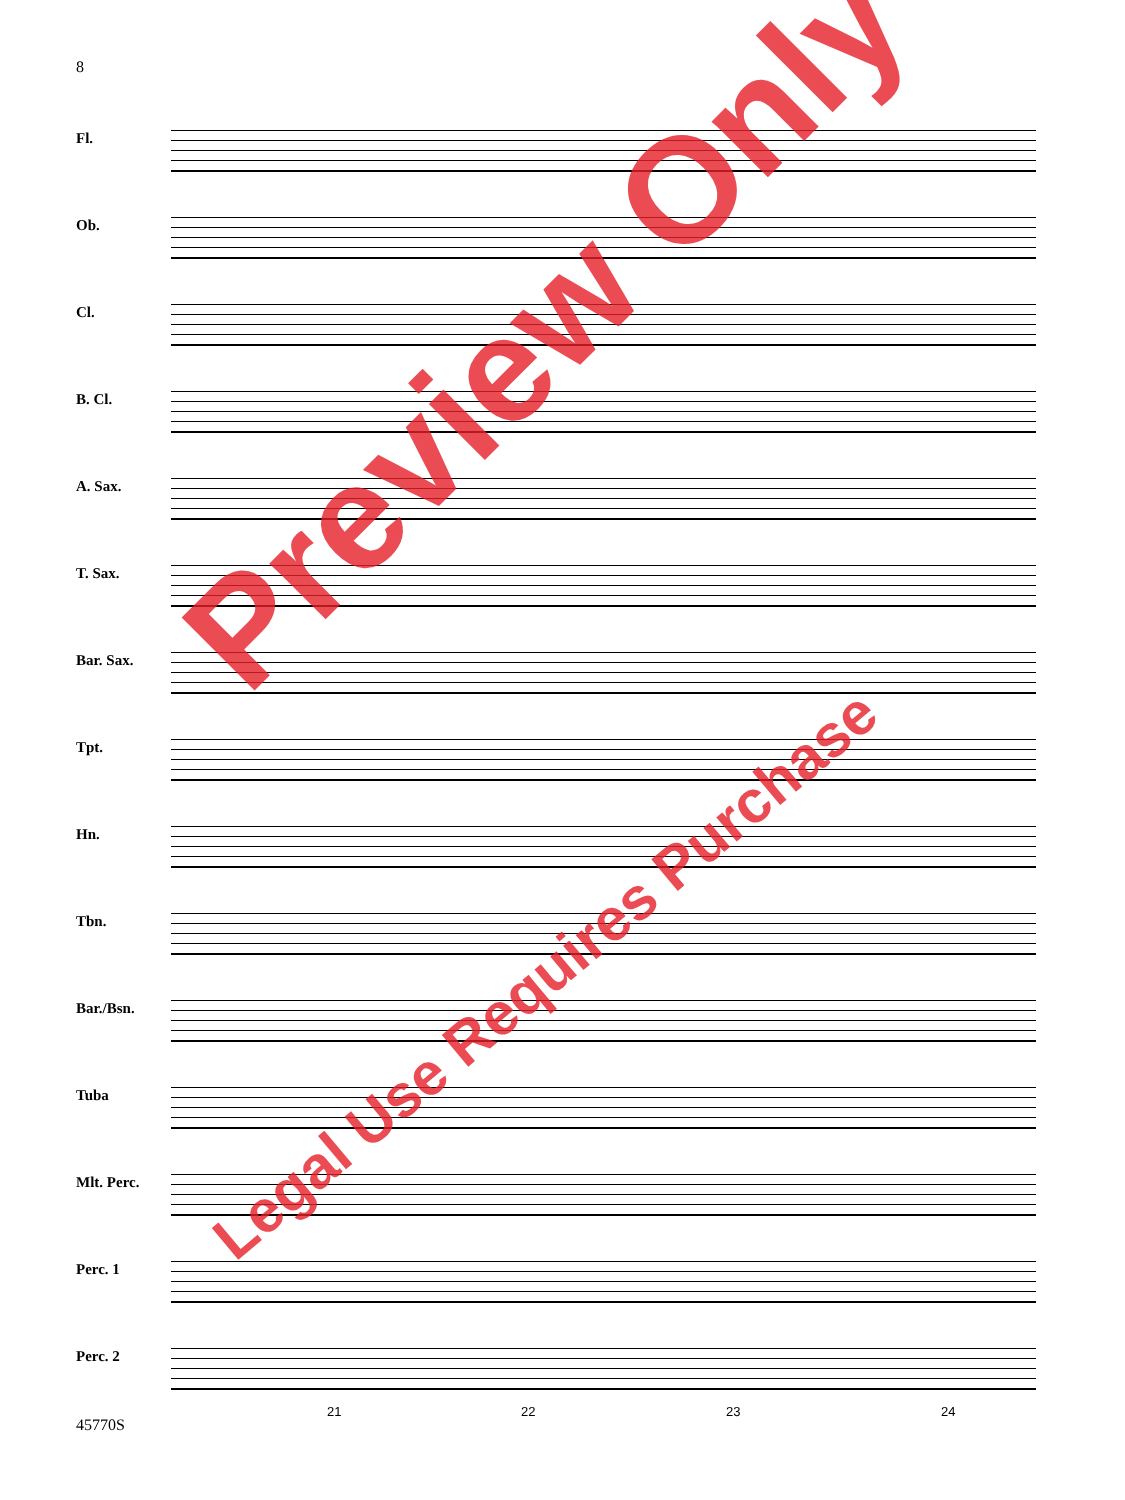8
Fl.
Ob.
Cl.
B. Cl.
A. Sax.
T. Sax.
Bar. Sax.
Tpt.
Hn.
Tbn.
Bar./Bsn.
Tuba
Mlt. Perc.
Perc. 1
Perc. 2
21 22 23 24
45770S
Preview Only
Legal Use Requires Purchase